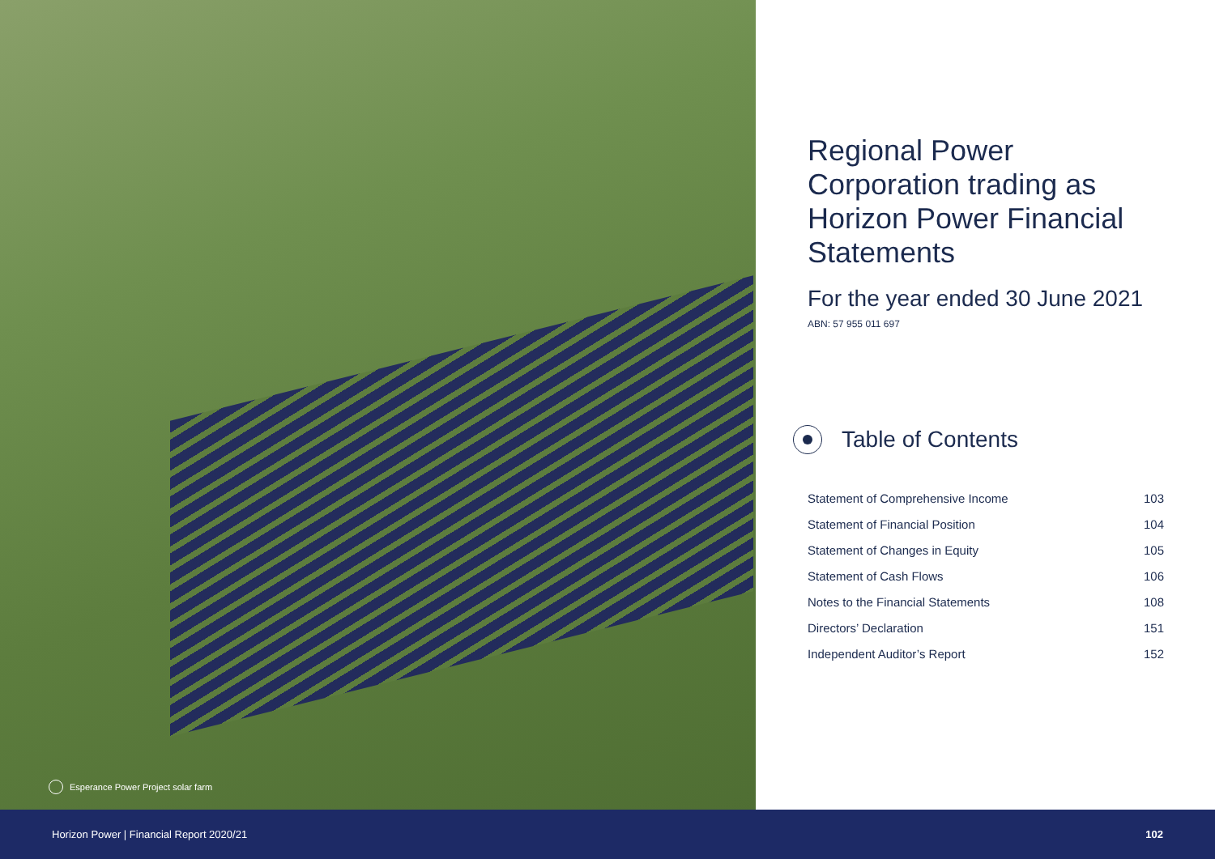Esperance Power Project solar farm
Regional Power Corporation trading as Horizon Power Financial Statements
For the year ended 30 June 2021
ABN: 57 955 011 697
Table of Contents
| Statement of Comprehensive Income | 103 |
| Statement of Financial Position | 104 |
| Statement of Changes in Equity | 105 |
| Statement of Cash Flows | 106 |
| Notes to the Financial Statements | 108 |
| Directors’ Declaration | 151 |
| Independent Auditor’s Report | 152 |
Horizon Power | Financial Report 2020/21 102